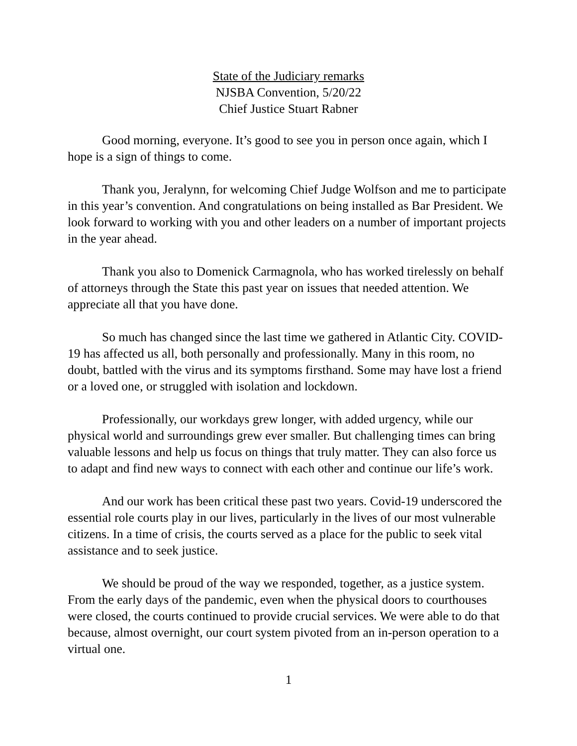State of the Judiciary remarks
NJSBA Convention, 5/20/22
Chief Justice Stuart Rabner
Good morning, everyone. It’s good to see you in person once again, which I hope is a sign of things to come.
Thank you, Jeralynn, for welcoming Chief Judge Wolfson and me to participate in this year’s convention. And congratulations on being installed as Bar President. We look forward to working with you and other leaders on a number of important projects in the year ahead.
Thank you also to Domenick Carmagnola, who has worked tirelessly on behalf of attorneys through the State this past year on issues that needed attention. We appreciate all that you have done.
So much has changed since the last time we gathered in Atlantic City. COVID-19 has affected us all, both personally and professionally. Many in this room, no doubt, battled with the virus and its symptoms firsthand. Some may have lost a friend or a loved one, or struggled with isolation and lockdown.
Professionally, our workdays grew longer, with added urgency, while our physical world and surroundings grew ever smaller. But challenging times can bring valuable lessons and help us focus on things that truly matter. They can also force us to adapt and find new ways to connect with each other and continue our life’s work.
And our work has been critical these past two years. Covid-19 underscored the essential role courts play in our lives, particularly in the lives of our most vulnerable citizens. In a time of crisis, the courts served as a place for the public to seek vital assistance and to seek justice.
We should be proud of the way we responded, together, as a justice system. From the early days of the pandemic, even when the physical doors to courthouses were closed, the courts continued to provide crucial services. We were able to do that because, almost overnight, our court system pivoted from an in-person operation to a virtual one.
1